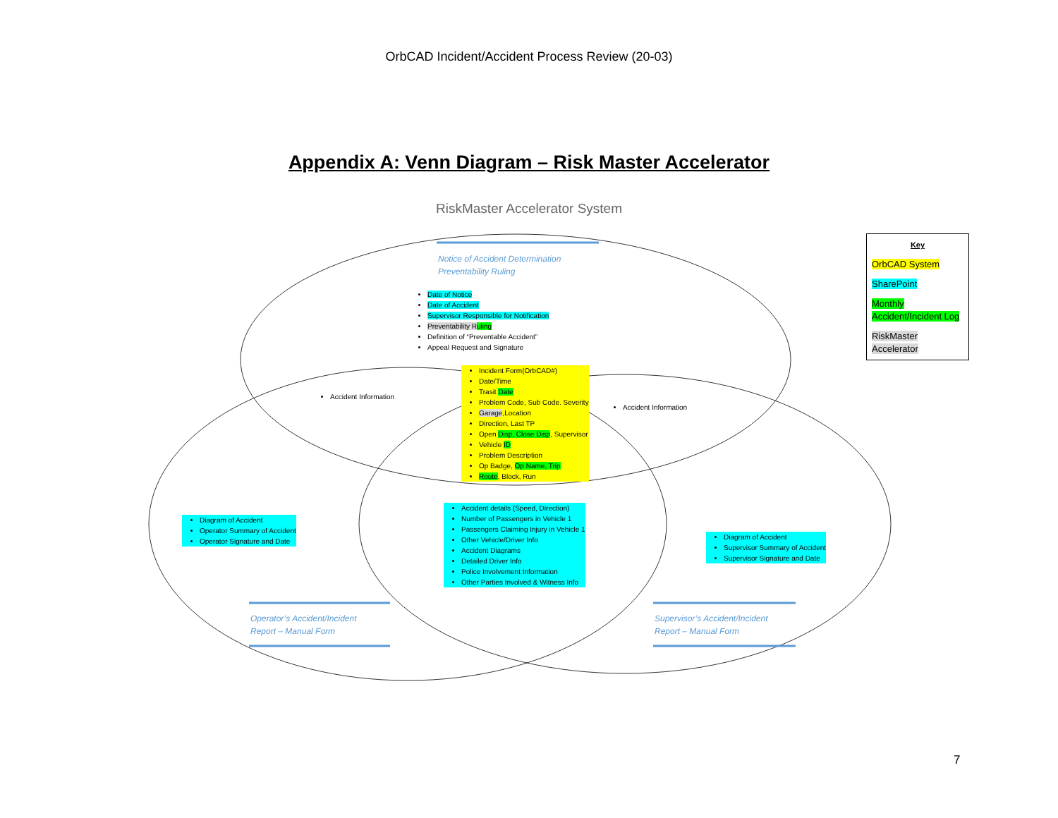OrbCAD Incident/Accident Process Review (20-03)
Appendix A: Venn Diagram – Risk Master Accelerator
RiskMaster Accelerator System
Notice of Accident Determination
Preventability Ruling
Date of Notice
Date of Accident
Supervisor Responsible for Notification
Preventability R uling
Definition of “Preventable Accident”
Appeal Request and Signature
Accident Information
Accident Information
Incident Form(OrbCAD#)
Date/Time
Trasit Date
Problem Code, Sub Code. Severity
Garage,Location
Direction, Last TP
Open Disp, Close Disp, Supervisor
Vehicle ID
Problem Description
Op Badge, Op Name, Trip
Route, Block, Run
Accident details (Speed, Direction)
Number of Passengers in Vehicle 1
Passengers Claiming Injury in Vehicle 1
Other Vehicle/Driver Info
Accident Diagrams
Detailed Driver Info
Police Involvement Information
Other Parties Involved & Witness Info
Diagram of Accident
Operator Summary of Accident
Operator Signature and Date
Diagram of Accident
Supervisor Summary of Accident
Supervisor Signature and Date
Operator’s Accident/Incident
Report – Manual Form
Supervisor’s Accident/Incident
Report – Manual Form
Key
OrbCAD System
SharePoint
Monthly Accident/Incident Log
RiskMaster Accelerator
7